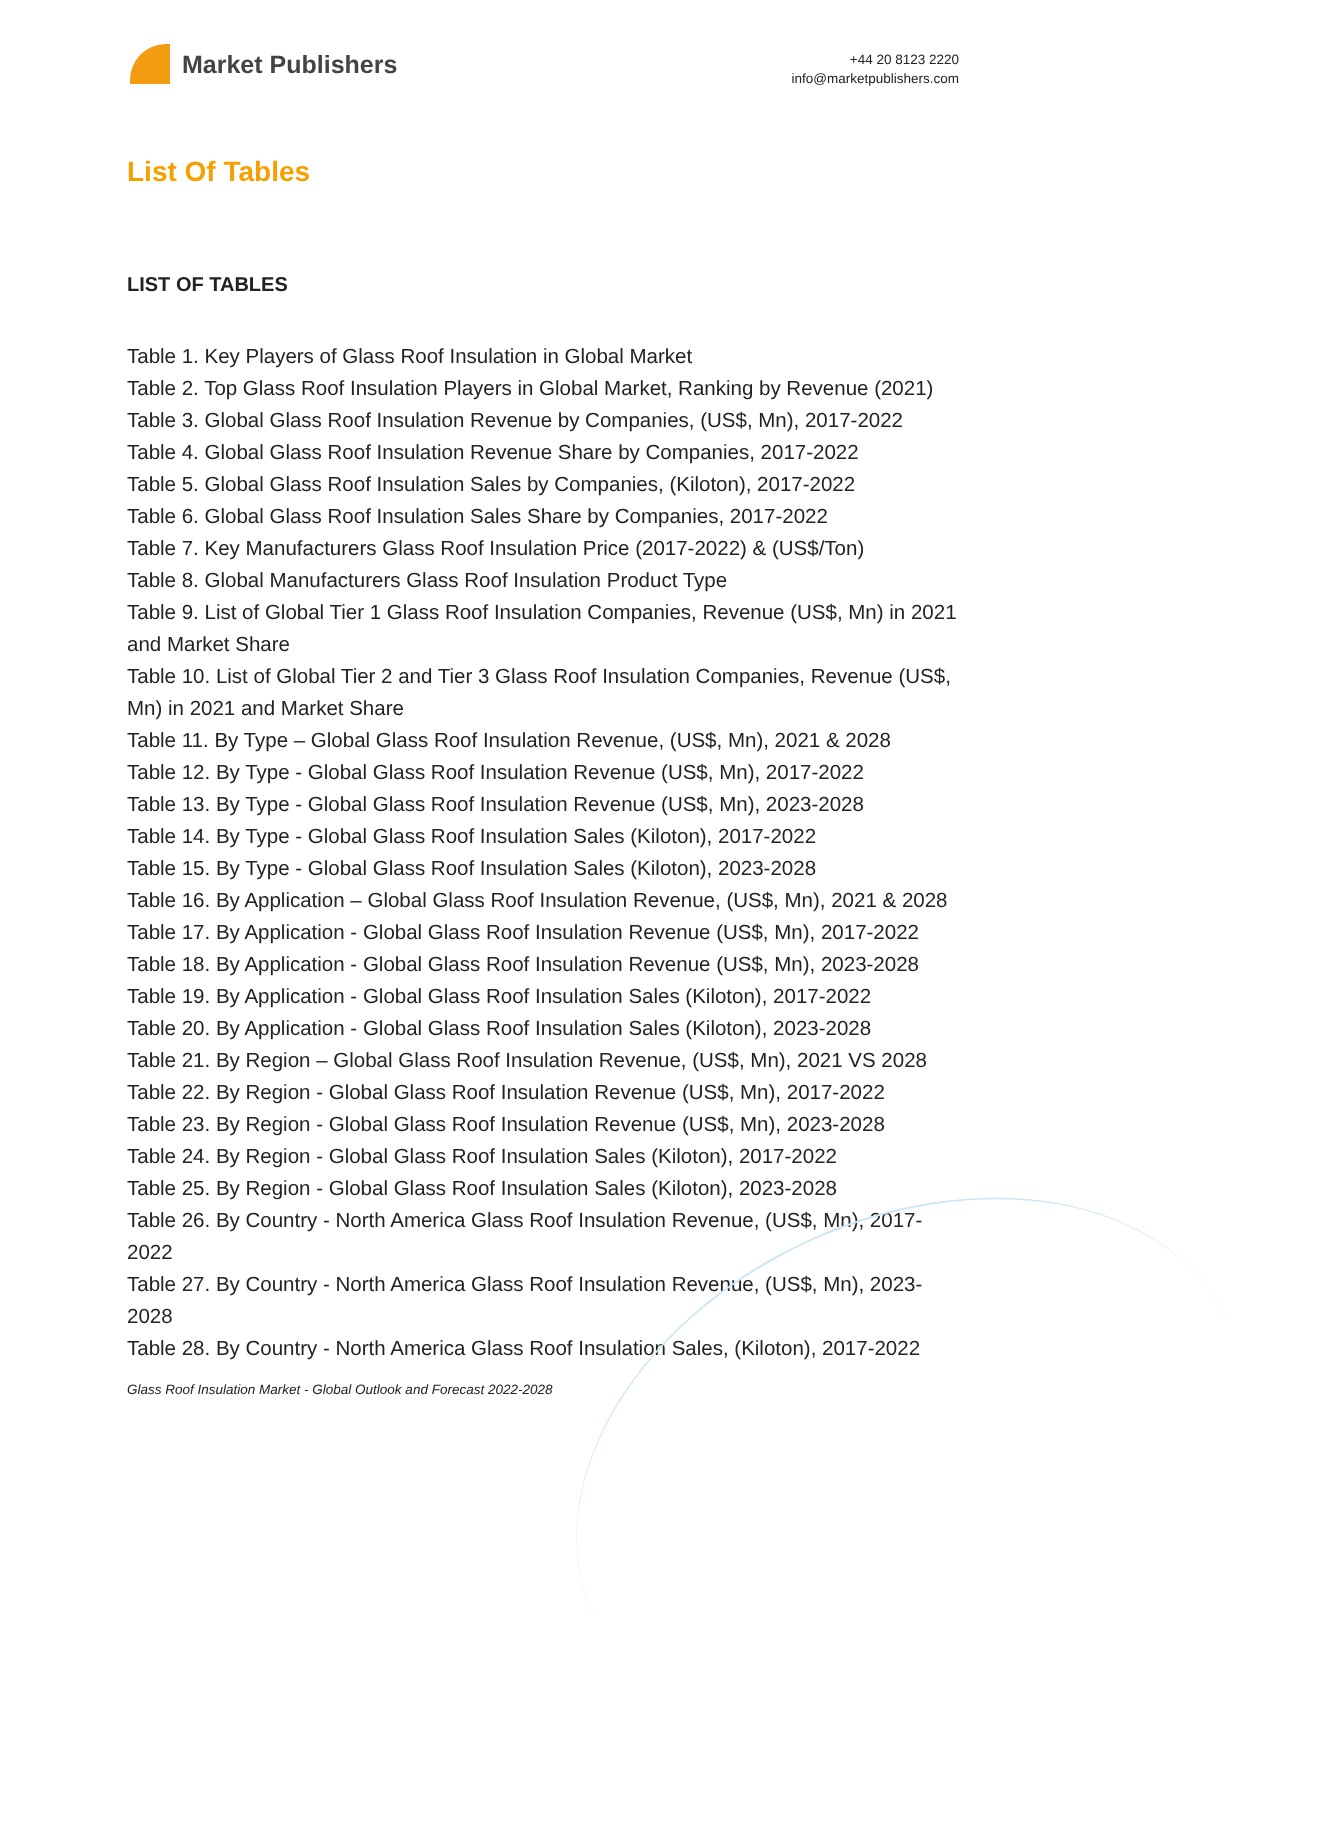Market Publishers
+44 20 8123 2220
info@marketpublishers.com
List Of Tables
LIST OF TABLES
Table 1. Key Players of Glass Roof Insulation in Global Market
Table 2. Top Glass Roof Insulation Players in Global Market, Ranking by Revenue (2021)
Table 3. Global Glass Roof Insulation Revenue by Companies, (US$, Mn), 2017-2022
Table 4. Global Glass Roof Insulation Revenue Share by Companies, 2017-2022
Table 5. Global Glass Roof Insulation Sales by Companies, (Kiloton), 2017-2022
Table 6. Global Glass Roof Insulation Sales Share by Companies, 2017-2022
Table 7. Key Manufacturers Glass Roof Insulation Price (2017-2022) & (US$/Ton)
Table 8. Global Manufacturers Glass Roof Insulation Product Type
Table 9. List of Global Tier 1 Glass Roof Insulation Companies, Revenue (US$, Mn) in 2021 and Market Share
Table 10. List of Global Tier 2 and Tier 3 Glass Roof Insulation Companies, Revenue (US$, Mn) in 2021 and Market Share
Table 11. By Type – Global Glass Roof Insulation Revenue, (US$, Mn), 2021 & 2028
Table 12. By Type - Global Glass Roof Insulation Revenue (US$, Mn), 2017-2022
Table 13. By Type - Global Glass Roof Insulation Revenue (US$, Mn), 2023-2028
Table 14. By Type - Global Glass Roof Insulation Sales (Kiloton), 2017-2022
Table 15. By Type - Global Glass Roof Insulation Sales (Kiloton), 2023-2028
Table 16. By Application – Global Glass Roof Insulation Revenue, (US$, Mn), 2021 & 2028
Table 17. By Application - Global Glass Roof Insulation Revenue (US$, Mn), 2017-2022
Table 18. By Application - Global Glass Roof Insulation Revenue (US$, Mn), 2023-2028
Table 19. By Application - Global Glass Roof Insulation Sales (Kiloton), 2017-2022
Table 20. By Application - Global Glass Roof Insulation Sales (Kiloton), 2023-2028
Table 21. By Region – Global Glass Roof Insulation Revenue, (US$, Mn), 2021 VS 2028
Table 22. By Region - Global Glass Roof Insulation Revenue (US$, Mn), 2017-2022
Table 23. By Region - Global Glass Roof Insulation Revenue (US$, Mn), 2023-2028
Table 24. By Region - Global Glass Roof Insulation Sales (Kiloton), 2017-2022
Table 25. By Region - Global Glass Roof Insulation Sales (Kiloton), 2023-2028
Table 26. By Country - North America Glass Roof Insulation Revenue, (US$, Mn), 2017-2022
Table 27. By Country - North America Glass Roof Insulation Revenue, (US$, Mn), 2023-2028
Table 28. By Country - North America Glass Roof Insulation Sales, (Kiloton), 2017-2022
Glass Roof Insulation Market - Global Outlook and Forecast 2022-2028